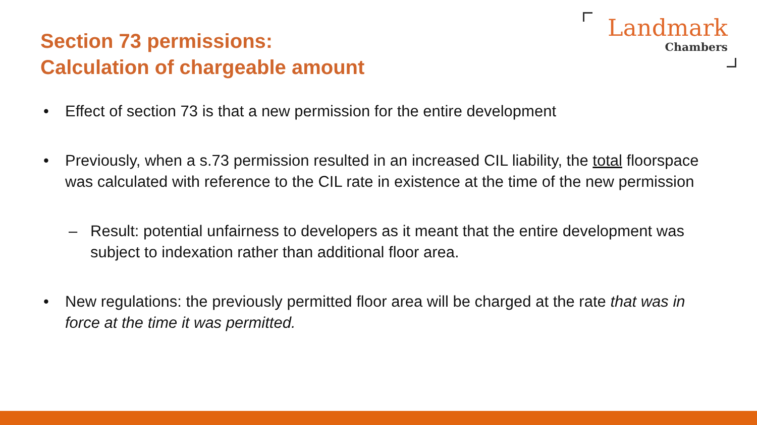Section 73 permissions:
Calculation of chargeable amount
Landmark
Chambers
• Effect of section 73 is that a new permission for the entire development
• Previously, when a s.73 permission resulted in an increased CIL liability, the total floorspace was calculated with reference to the CIL rate in existence at the time of the new permission
– Result: potential unfairness to developers as it meant that the entire development was subject to indexation rather than additional floor area.
• New regulations: the previously permitted floor area will be charged at the rate that was in force at the time it was permitted.